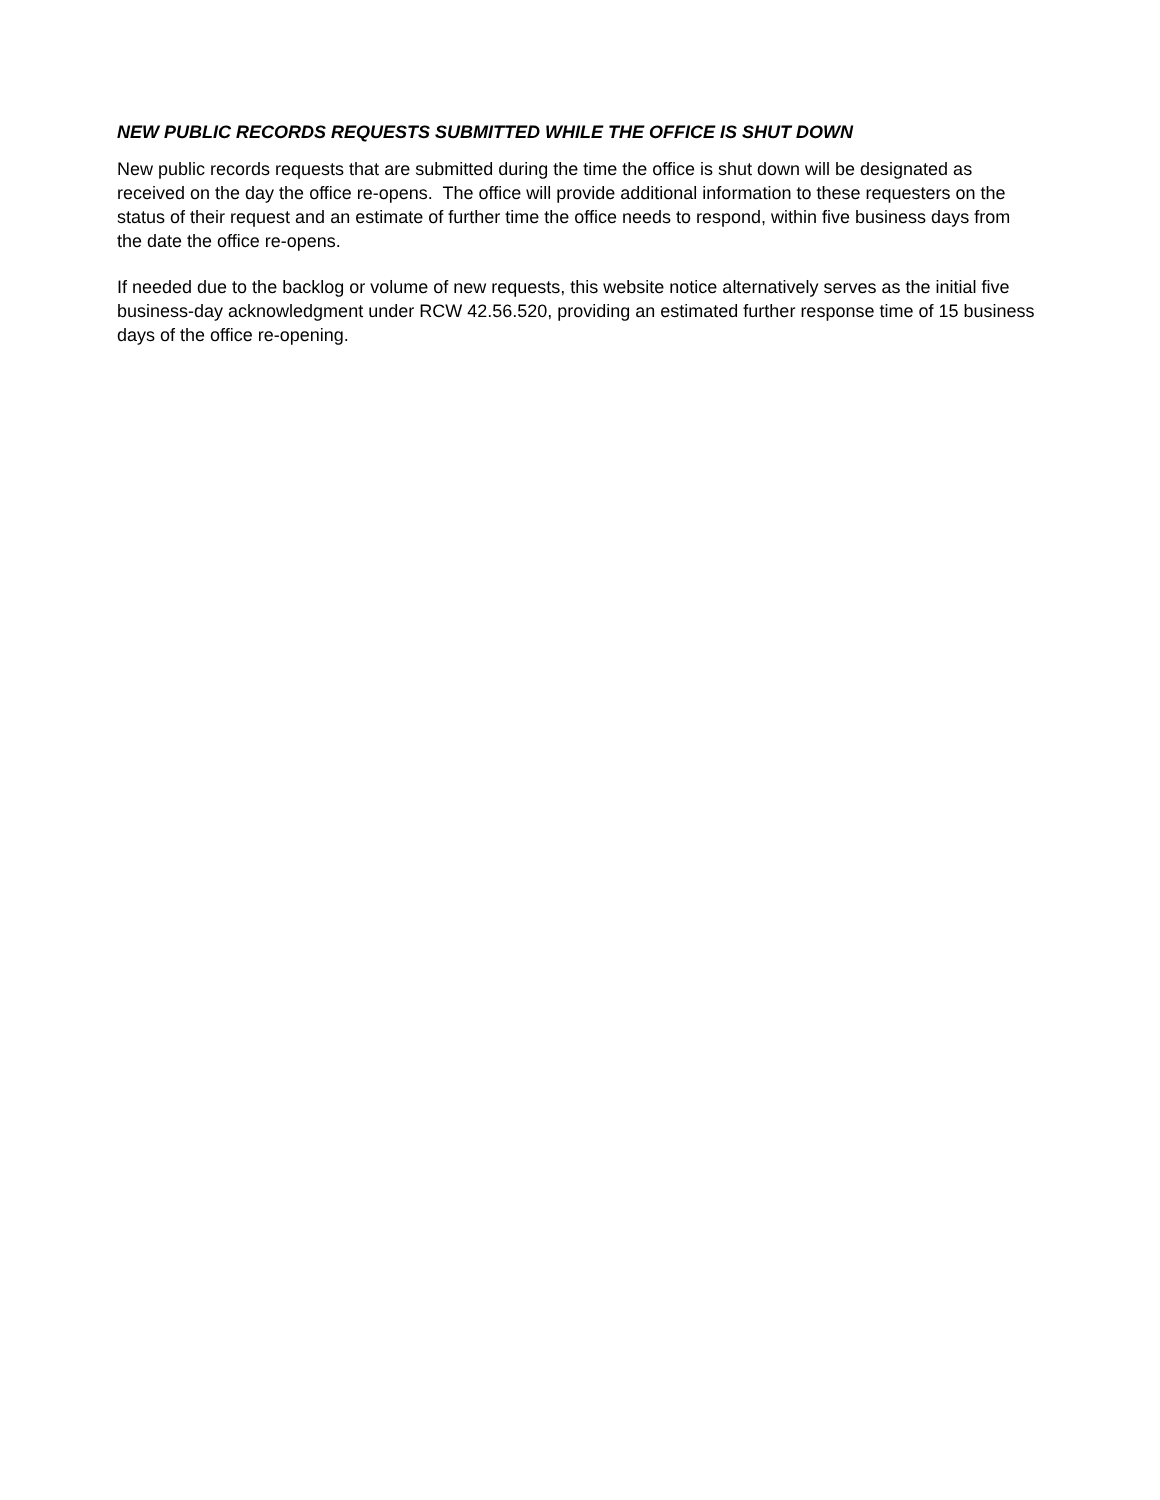NEW PUBLIC RECORDS REQUESTS SUBMITTED WHILE THE OFFICE IS SHUT DOWN
New public records requests that are submitted during the time the office is shut down will be designated as received on the day the office re-opens. The office will provide additional information to these requesters on the status of their request and an estimate of further time the office needs to respond, within five business days from the date the office re-opens.
If needed due to the backlog or volume of new requests, this website notice alternatively serves as the initial five business-day acknowledgment under RCW 42.56.520, providing an estimated further response time of 15 business days of the office re-opening.